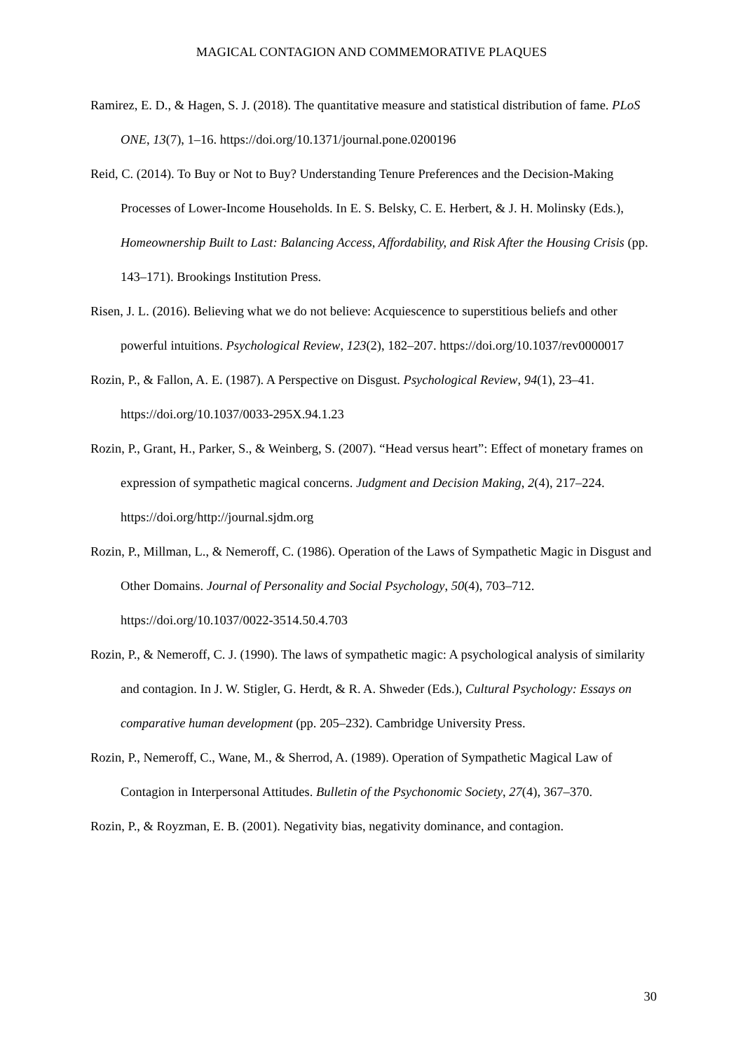MAGICAL CONTAGION AND COMMEMORATIVE PLAQUES
Ramirez, E. D., & Hagen, S. J. (2018). The quantitative measure and statistical distribution of fame. PLoS ONE, 13(7), 1–16. https://doi.org/10.1371/journal.pone.0200196
Reid, C. (2014). To Buy or Not to Buy? Understanding Tenure Preferences and the Decision-Making Processes of Lower-Income Households. In E. S. Belsky, C. E. Herbert, & J. H. Molinsky (Eds.), Homeownership Built to Last: Balancing Access, Affordability, and Risk After the Housing Crisis (pp. 143–171). Brookings Institution Press.
Risen, J. L. (2016). Believing what we do not believe: Acquiescence to superstitious beliefs and other powerful intuitions. Psychological Review, 123(2), 182–207. https://doi.org/10.1037/rev0000017
Rozin, P., & Fallon, A. E. (1987). A Perspective on Disgust. Psychological Review, 94(1), 23–41. https://doi.org/10.1037/0033-295X.94.1.23
Rozin, P., Grant, H., Parker, S., & Weinberg, S. (2007). “Head versus heart”: Effect of monetary frames on expression of sympathetic magical concerns. Judgment and Decision Making, 2(4), 217–224. https://doi.org/http://journal.sjdm.org
Rozin, P., Millman, L., & Nemeroff, C. (1986). Operation of the Laws of Sympathetic Magic in Disgust and Other Domains. Journal of Personality and Social Psychology, 50(4), 703–712. https://doi.org/10.1037/0022-3514.50.4.703
Rozin, P., & Nemeroff, C. J. (1990). The laws of sympathetic magic: A psychological analysis of similarity and contagion. In J. W. Stigler, G. Herdt, & R. A. Shweder (Eds.), Cultural Psychology: Essays on comparative human development (pp. 205–232). Cambridge University Press.
Rozin, P., Nemeroff, C., Wane, M., & Sherrod, A. (1989). Operation of Sympathetic Magical Law of Contagion in Interpersonal Attitudes. Bulletin of the Psychonomic Society, 27(4), 367–370.
Rozin, P., & Royzman, E. B. (2001). Negativity bias, negativity dominance, and contagion.
30